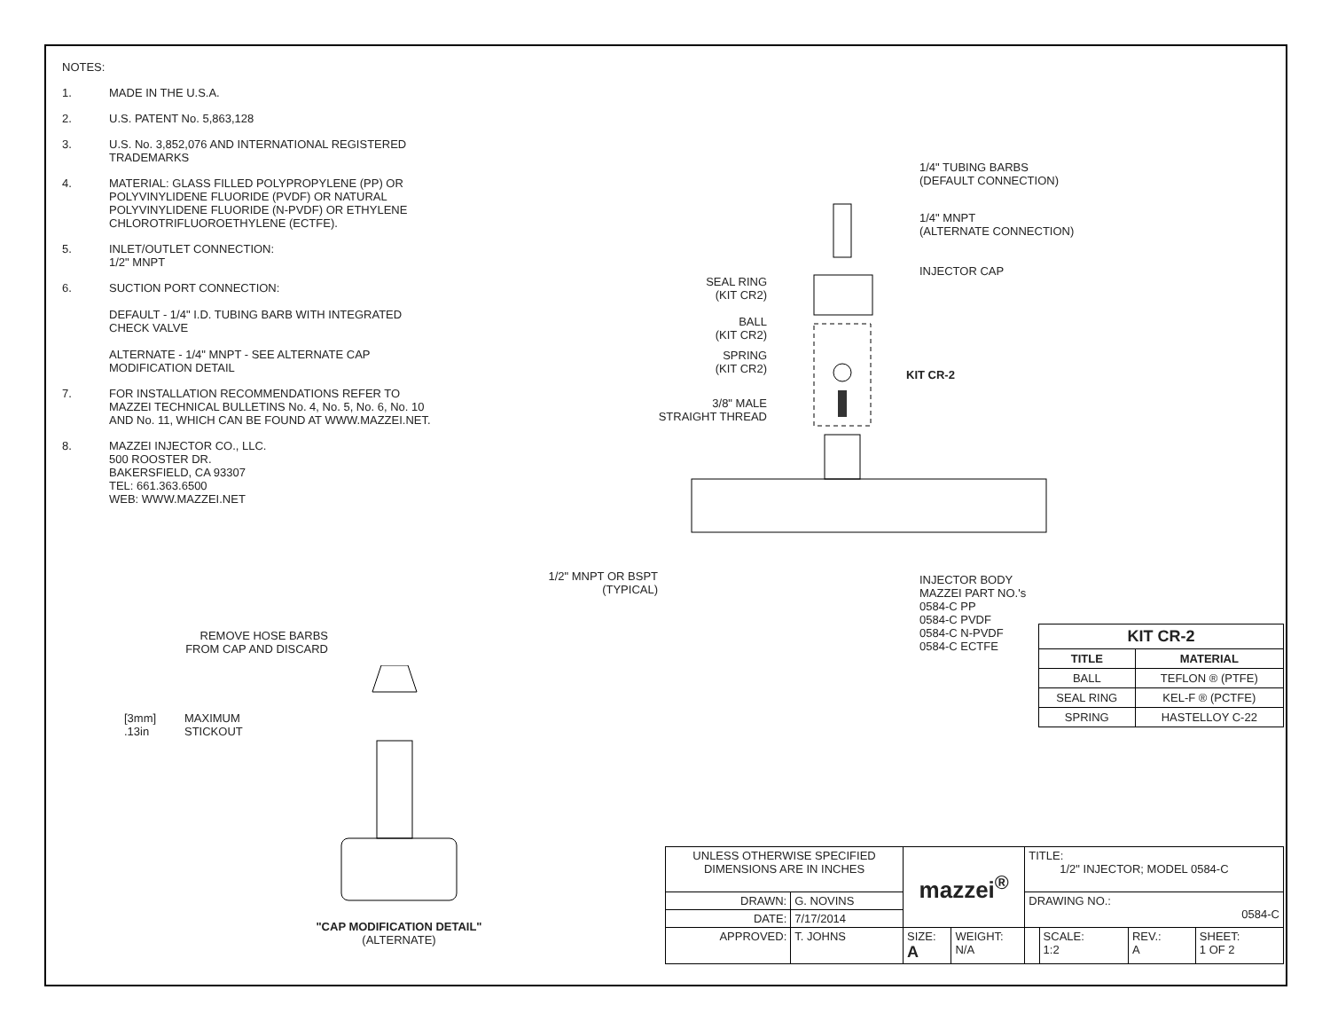NOTES:
1. MADE IN THE U.S.A.
2. U.S. PATENT No. 5,863,128
3. U.S. No. 3,852,076 AND INTERNATIONAL REGISTERED TRADEMARKS
4. MATERIAL: GLASS FILLED POLYPROPYLENE (PP) OR POLYVINYLIDENE FLUORIDE (PVDF) OR NATURAL POLYVINYLIDENE FLUORIDE (N-PVDF) OR ETHYLENE CHLOROTRIFLUOROETHYLENE (ECTFE).
5. INLET/OUTLET CONNECTION:
1/2" MNPT
6. SUCTION PORT CONNECTION:
DEFAULT - 1/4" I.D. TUBING BARB WITH INTEGRATED CHECK VALVE
ALTERNATE - 1/4" MNPT - SEE ALTERNATE CAP MODIFICATION DETAIL
7. FOR INSTALLATION RECOMMENDATIONS REFER TO MAZZEI TECHNICAL BULLETINS No. 4, No. 5, No. 6, No. 10 AND No. 11, WHICH CAN BE FOUND AT WWW.MAZZEI.NET.
8. MAZZEI INJECTOR CO., LLC.
500 ROOSTER DR.
BAKERSFIELD, CA 93307
TEL: 661.363.6500
WEB: WWW.MAZZEI.NET
1/4" TUBING BARBS
(DEFAULT CONNECTION)
1/4" MNPT
(ALTERNATE CONNECTION)
INJECTOR CAP
SEAL RING
(KIT CR2)
BALL
(KIT CR2)
SPRING
(KIT CR2)
KIT CR-2
3/8" MALE
STRAIGHT THREAD
1/2" MNPT OR BSPT
(TYPICAL)
INJECTOR BODY
MAZZEI PART NO.'s
0584-C PP
0584-C PVDF
0584-C N-PVDF
0584-C ECTFE
| KIT CR-2 | |
| --- | --- |
| TITLE | MATERIAL |
| BALL | TEFLON ® (PTFE) |
| SEAL RING | KEL-F ® (PCTFE) |
| SPRING | HASTELLOY C-22 |
REMOVE HOSE BARBS
FROM CAP AND DISCARD
[3mm]
.13in
MAXIMUM
STICKOUT
"CAP MODIFICATION DETAIL"
(ALTERNATE)
| UNLESS OTHERWISE SPECIFIED DIMENSIONS ARE IN INCHES | | mazzei<sup>®</sup> | | TITLE: 1/2" INJECTOR; MODEL 0584-C | | | |
| DRAWN: | G. NOVINS | | | DRAWING NO.: 0584-C | | | |
| DATE: | 7/17/2014 | | | | | | |
| APPROVED: | T. JOHNS | SIZE: A | WEIGHT: N/A | | SCALE: 1:2 | REV.: A | SHEET: 1 OF 2 |